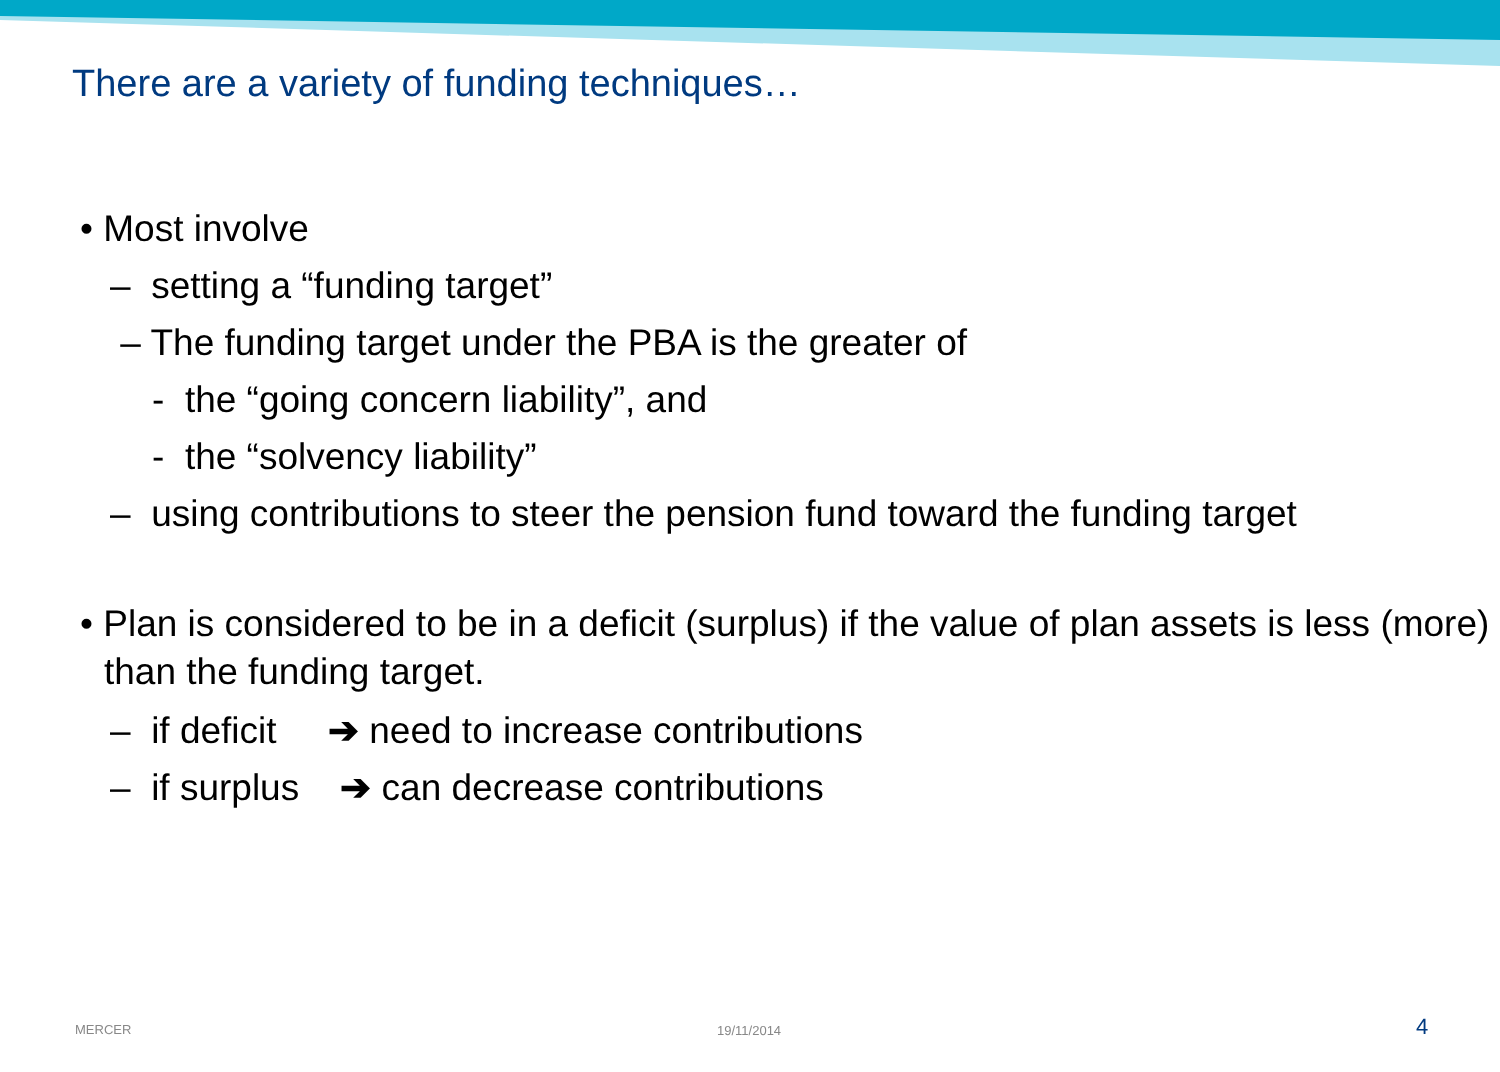There are a variety of funding techniques…
• Most involve
– setting a “funding target”
– The funding target under the PBA is the greater of
- the “going concern liability”, and
- the “solvency liability”
– using contributions to steer the pension fund toward the funding target
• Plan is considered to be in a deficit (surplus) if the value of plan assets is less (more) than the funding target.
– if deficit ➔ need to increase contributions
– if surplus ➔ can decrease contributions
MERCER 19/11/2014 4